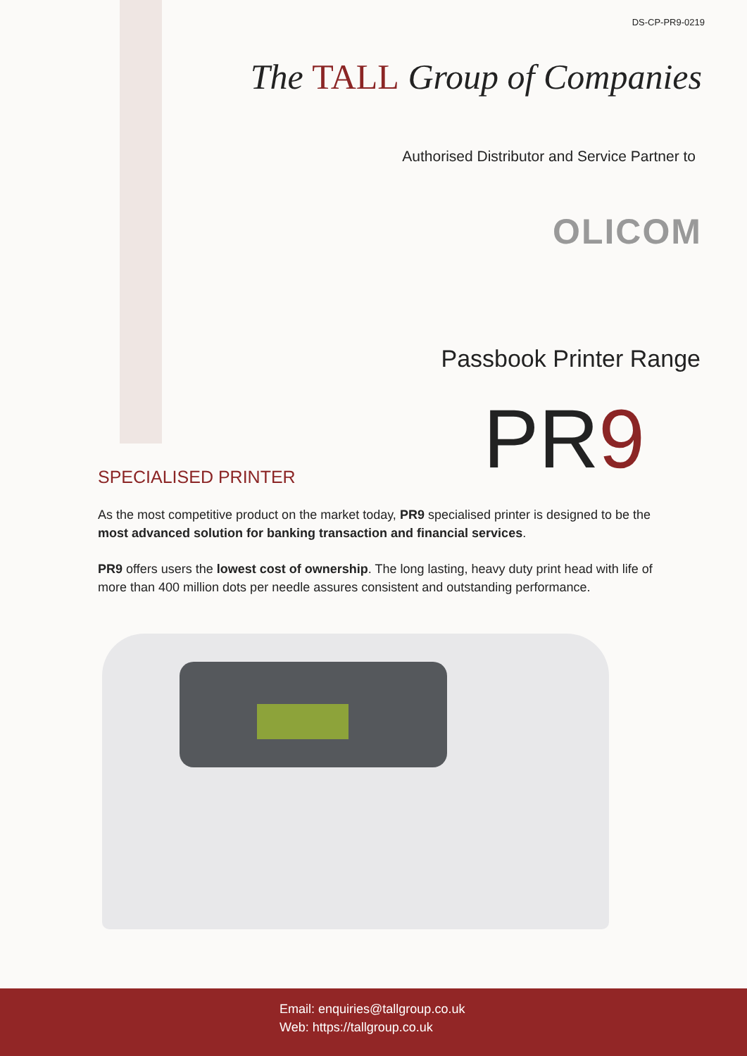DS-CP-PR9-0219
The TALL Group of Companies
Authorised Distributor and Service Partner to
OLICOM
Passbook Printer Range
PR9 SPECIALISED PRINTER
As the most competitive product on the market today, PR9 specialised printer is designed to be the most advanced solution for banking transaction and financial services.
PR9 offers users the lowest cost of ownership. The long lasting, heavy duty print head with life of more than 400 million dots per needle assures consistent and outstanding performance.
Email: enquiries@tallgroup.co.uk
Web: https://tallgroup.co.uk